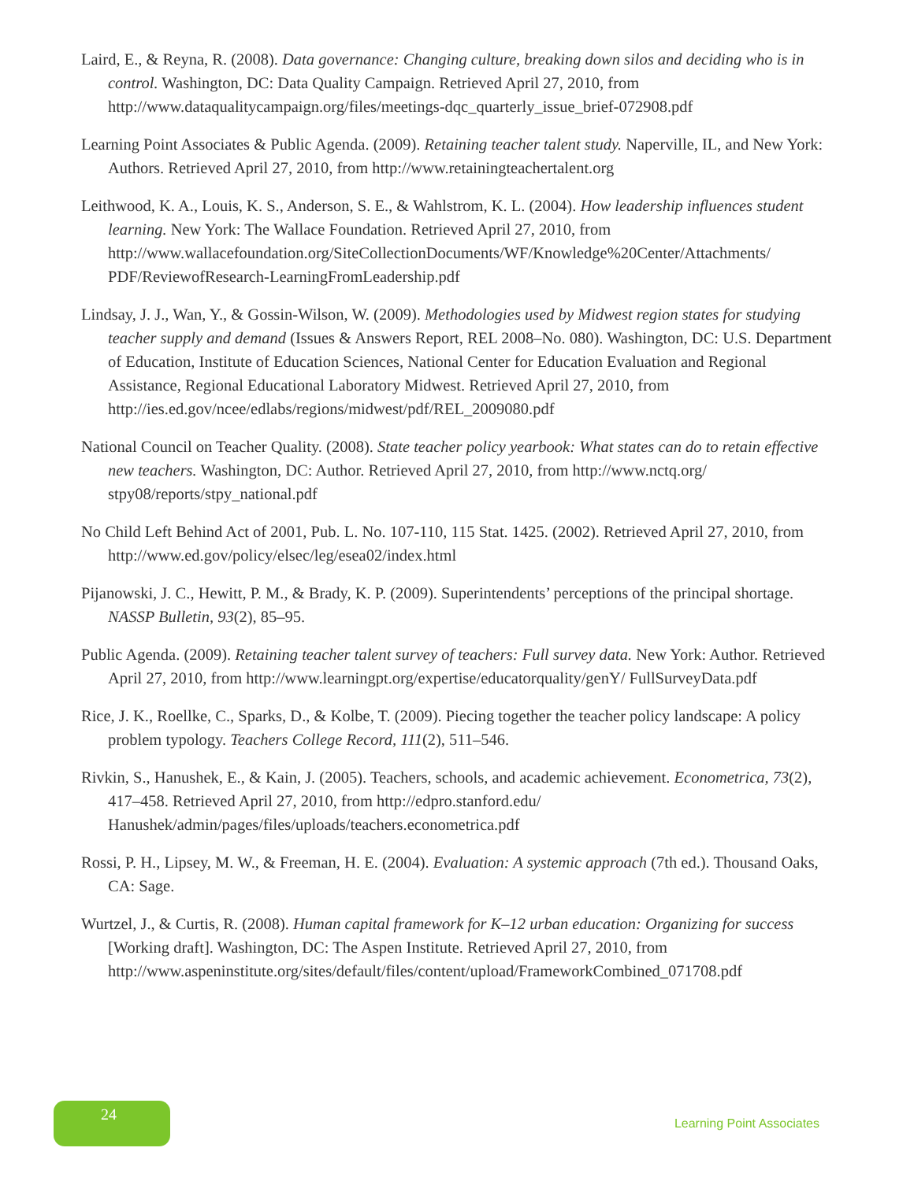Laird, E., & Reyna, R. (2008). Data governance: Changing culture, breaking down silos and deciding who is in control. Washington, DC: Data Quality Campaign. Retrieved April 27, 2010, from http://www.dataqualitycampaign.org/files/meetings-dqc_quarterly_issue_brief-072908.pdf
Learning Point Associates & Public Agenda. (2009). Retaining teacher talent study. Naperville, IL, and New York: Authors. Retrieved April 27, 2010, from http://www.retainingteachertalent.org
Leithwood, K. A., Louis, K. S., Anderson, S. E., & Wahlstrom, K. L. (2004). How leadership influences student learning. New York: The Wallace Foundation. Retrieved April 27, 2010, from http://www.wallacefoundation.org/SiteCollectionDocuments/WF/Knowledge%20Center/Attachments/ PDF/ReviewofResearch-LearningFromLeadership.pdf
Lindsay, J. J., Wan, Y., & Gossin-Wilson, W. (2009). Methodologies used by Midwest region states for studying teacher supply and demand (Issues & Answers Report, REL 2008–No. 080). Washington, DC: U.S. Department of Education, Institute of Education Sciences, National Center for Education Evaluation and Regional Assistance, Regional Educational Laboratory Midwest. Retrieved April 27, 2010, from http://ies.ed.gov/ncee/edlabs/regions/midwest/pdf/REL_2009080.pdf
National Council on Teacher Quality. (2008). State teacher policy yearbook: What states can do to retain effective new teachers. Washington, DC: Author. Retrieved April 27, 2010, from http://www.nctq.org/ stpy08/reports/stpy_national.pdf
No Child Left Behind Act of 2001, Pub. L. No. 107-110, 115 Stat. 1425. (2002). Retrieved April 27, 2010, from http://www.ed.gov/policy/elsec/leg/esea02/index.html
Pijanowski, J. C., Hewitt, P. M., & Brady, K. P. (2009). Superintendents’ perceptions of the principal shortage. NASSP Bulletin, 93(2), 85–95.
Public Agenda. (2009). Retaining teacher talent survey of teachers: Full survey data. New York: Author. Retrieved April 27, 2010, from http://www.learningpt.org/expertise/educatorquality/genY/ FullSurveyData.pdf
Rice, J. K., Roellke, C., Sparks, D., & Kolbe, T. (2009). Piecing together the teacher policy landscape: A policy problem typology. Teachers College Record, 111(2), 511–546.
Rivkin, S., Hanushek, E., & Kain, J. (2005). Teachers, schools, and academic achievement. Econometrica, 73(2), 417–458. Retrieved April 27, 2010, from http://edpro.stanford.edu/ Hanushek/admin/pages/files/uploads/teachers.econometrica.pdf
Rossi, P. H., Lipsey, M. W., & Freeman, H. E. (2004). Evaluation: A systemic approach (7th ed.). Thousand Oaks, CA: Sage.
Wurtzel, J., & Curtis, R. (2008). Human capital framework for K–12 urban education: Organizing for success [Working draft]. Washington, DC: The Aspen Institute. Retrieved April 27, 2010, from http://www.aspeninstitute.org/sites/default/files/content/upload/FrameworkCombined_071708.pdf
24
Learning Point Associates